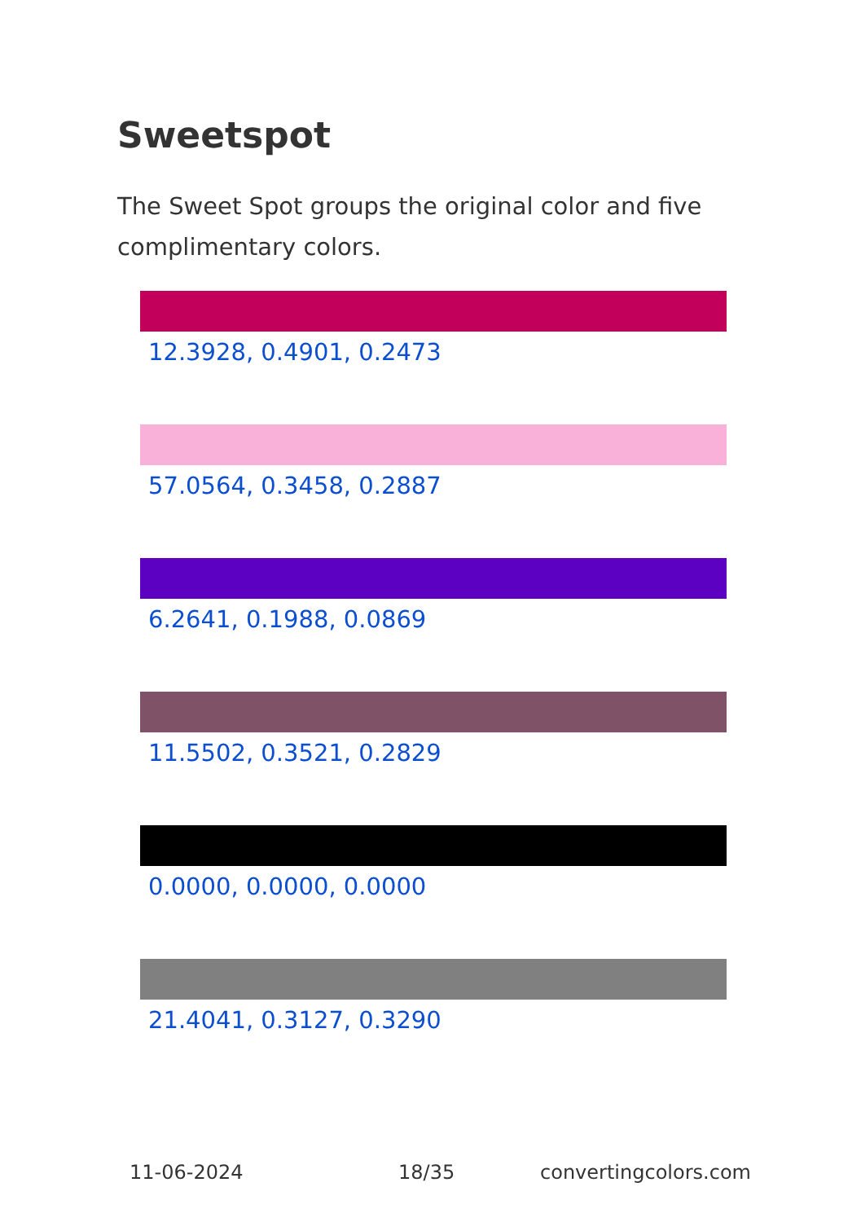Sweetspot
The Sweet Spot groups the original color and five complimentary colors.
12.3928, 0.4901, 0.2473
57.0564, 0.3458, 0.2887
6.2641, 0.1988, 0.0869
11.5502, 0.3521, 0.2829
0.0000, 0.0000, 0.0000
21.4041, 0.3127, 0.3290
11-06-2024 18/35 convertingcolors.com